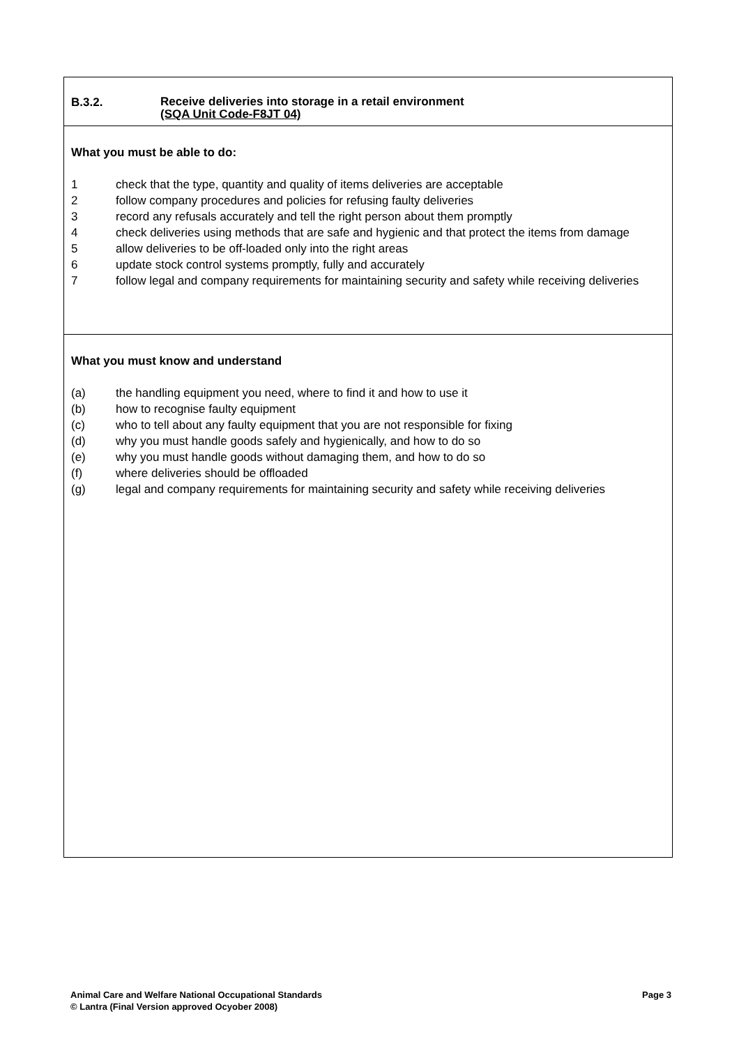B.3.2.
Receive deliveries into storage in a retail environment
(SQA Unit Code-F8JT 04)
What you must be able to do:
1 check that the type, quantity and quality of items deliveries are acceptable
2 follow company procedures and policies for refusing faulty deliveries
3 record any refusals accurately and tell the right person about them promptly
4 check deliveries using methods that are safe and hygienic and that protect the items from damage
5 allow deliveries to be off-loaded only into the right areas
6 update stock control systems promptly, fully and accurately
7 follow legal and company requirements for maintaining security and safety while receiving deliveries
What you must know and understand
(a) the handling equipment you need, where to find it and how to use it
(b) how to recognise faulty equipment
(c) who to tell about any faulty equipment that you are not responsible for fixing
(d) why you must handle goods safely and hygienically, and how to do so
(e) why you must handle goods without damaging them, and how to do so
(f) where deliveries should be offloaded
(g) legal and company requirements for maintaining security and safety while receiving deliveries
Animal Care and Welfare National Occupational Standards
© Lantra (Final Version approved Ocyober 2008)
Page 3